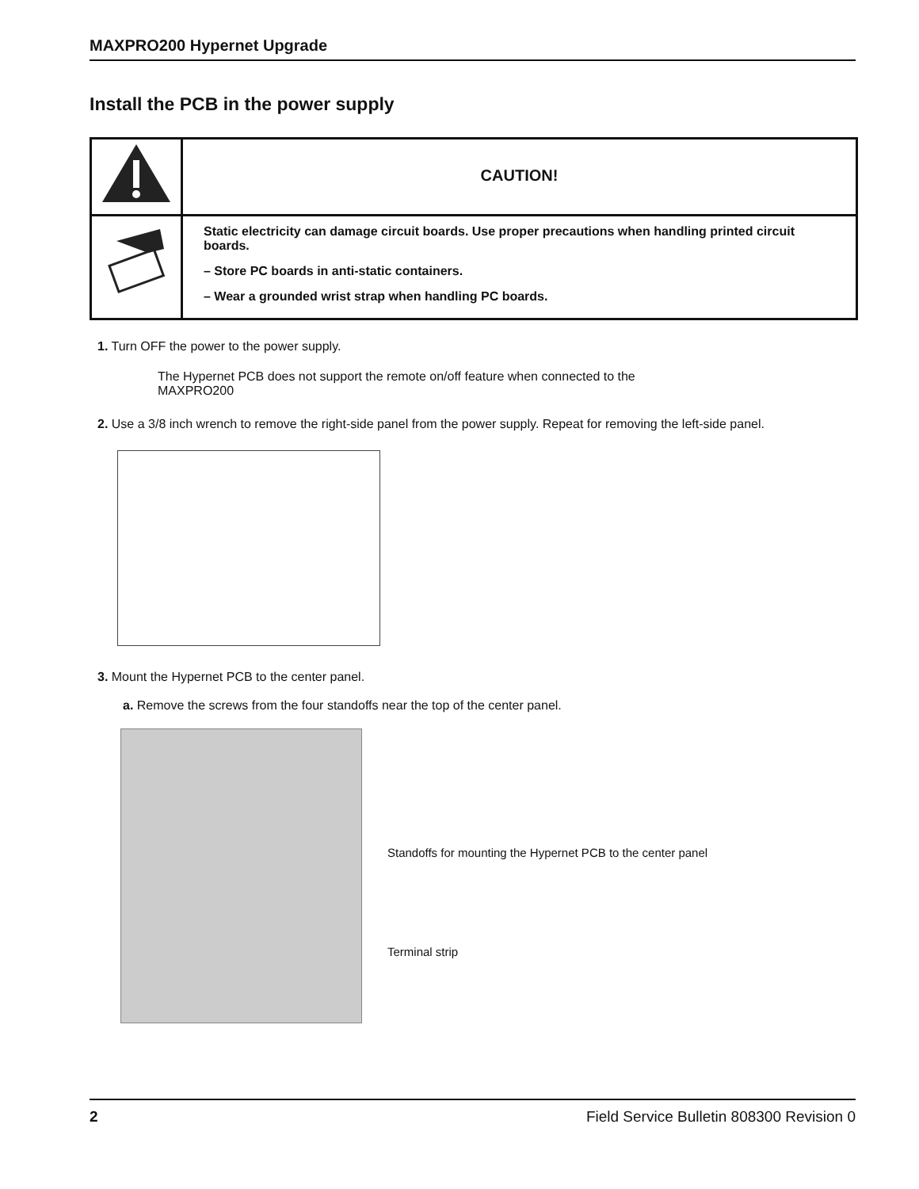MAXPRO200 Hypernet Upgrade
Install the PCB in the power supply
| | CAUTION! |
| | Static electricity can damage circuit boards. Use proper precautions when handling printed circuit boards. – Store PC boards in anti-static containers. – Wear a grounded wrist strap when handling PC boards. |
1. Turn OFF the power to the power supply.
The Hypernet PCB does not support the remote on/off feature when connected to the
MAXPRO200
2. Use a 3/8 inch wrench to remove the right-side panel from the power supply. Repeat for removing the left-side panel.
3. Mount the Hypernet PCB to the center panel.
a. Remove the screws from the four standoffs near the top of the center panel.
Standoffs for mounting the Hypernet PCB to the center panel
Terminal strip
2 Field Service Bulletin 808300 Revision 0